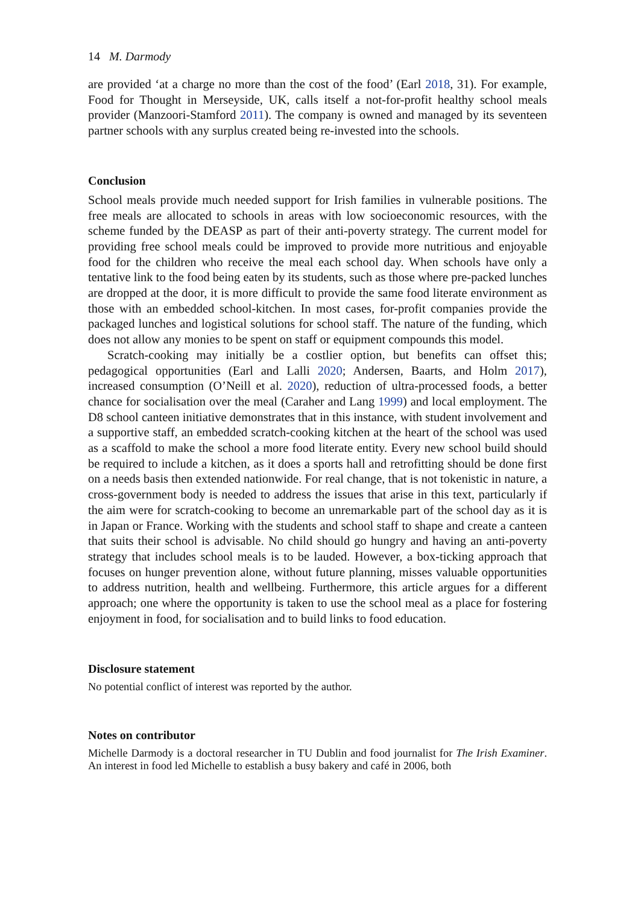14 M. Darmody
are provided ‘at a charge no more than the cost of the food’ (Earl 2018, 31). For example, Food for Thought in Merseyside, UK, calls itself a not-for-profit healthy school meals provider (Manzoori-Stamford 2011). The company is owned and managed by its seventeen partner schools with any surplus created being re-invested into the schools.
Conclusion
School meals provide much needed support for Irish families in vulnerable positions. The free meals are allocated to schools in areas with low socioeconomic resources, with the scheme funded by the DEASP as part of their anti-poverty strategy. The current model for providing free school meals could be improved to provide more nutritious and enjoyable food for the children who receive the meal each school day. When schools have only a tentative link to the food being eaten by its students, such as those where pre-packed lunches are dropped at the door, it is more difficult to provide the same food literate environment as those with an embedded school-kitchen. In most cases, for-profit companies provide the packaged lunches and logistical solutions for school staff. The nature of the funding, which does not allow any monies to be spent on staff or equipment compounds this model.
Scratch-cooking may initially be a costlier option, but benefits can offset this; pedagogical opportunities (Earl and Lalli 2020; Andersen, Baarts, and Holm 2017), increased consumption (O’Neill et al. 2020), reduction of ultra-processed foods, a better chance for socialisation over the meal (Caraher and Lang 1999) and local employment. The D8 school canteen initiative demonstrates that in this instance, with student involvement and a supportive staff, an embedded scratch-cooking kitchen at the heart of the school was used as a scaffold to make the school a more food literate entity. Every new school build should be required to include a kitchen, as it does a sports hall and retrofitting should be done first on a needs basis then extended nationwide. For real change, that is not tokenistic in nature, a cross-government body is needed to address the issues that arise in this text, particularly if the aim were for scratch-cooking to become an unremarkable part of the school day as it is in Japan or France. Working with the students and school staff to shape and create a canteen that suits their school is advisable. No child should go hungry and having an anti-poverty strategy that includes school meals is to be lauded. However, a box-ticking approach that focuses on hunger prevention alone, without future planning, misses valuable opportunities to address nutrition, health and wellbeing. Furthermore, this article argues for a different approach; one where the opportunity is taken to use the school meal as a place for fostering enjoyment in food, for socialisation and to build links to food education.
Disclosure statement
No potential conflict of interest was reported by the author.
Notes on contributor
Michelle Darmody is a doctoral researcher in TU Dublin and food journalist for The Irish Examiner. An interest in food led Michelle to establish a busy bakery and café in 2006, both